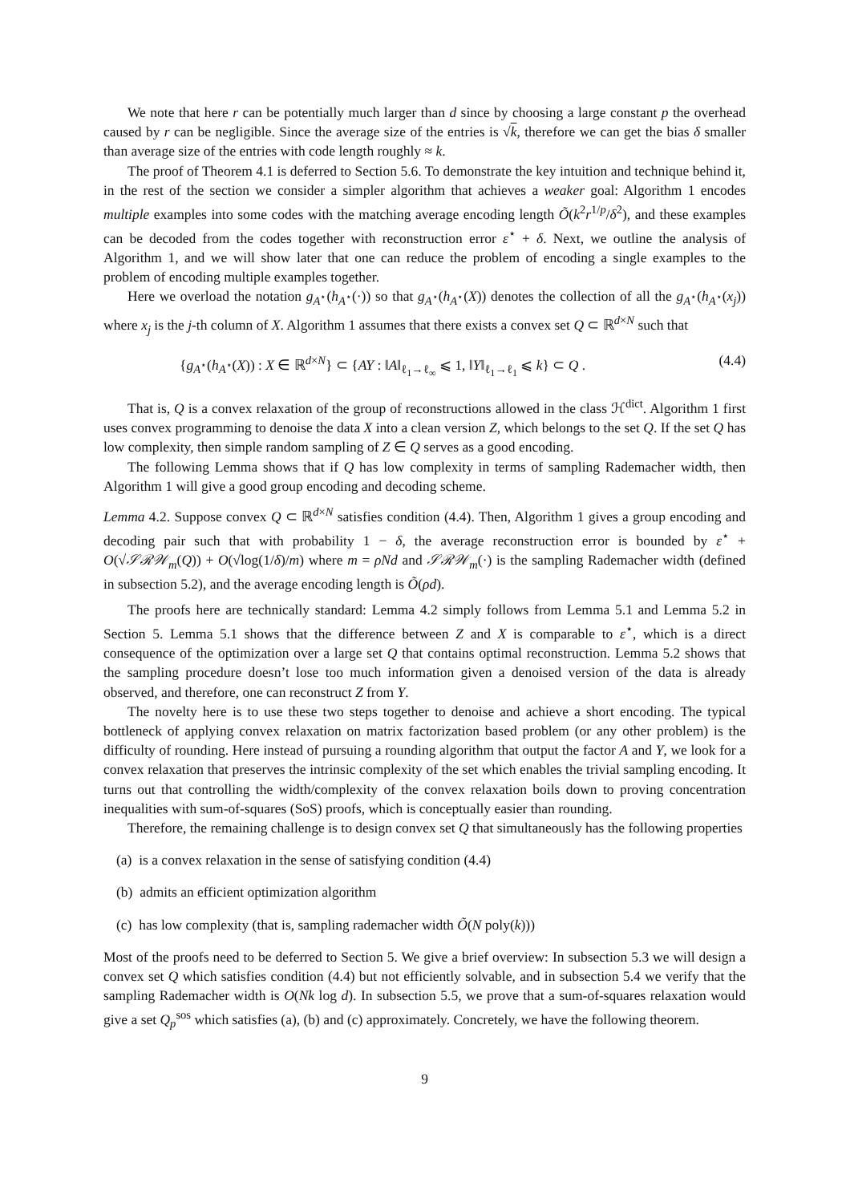We note that here r can be potentially much larger than d since by choosing a large constant p the overhead caused by r can be negligible. Since the average size of the entries is √k, therefore we can get the bias δ smaller than average size of the entries with code length roughly ≈ k.
The proof of Theorem 4.1 is deferred to Section 5.6. To demonstrate the key intuition and technique behind it, in the rest of the section we consider a simpler algorithm that achieves a weaker goal: Algorithm 1 encodes multiple examples into some codes with the matching average encoding length Õ(k<sup>2</sup>r<sup>1/p</sup>/δ<sup>2</sup>), and these examples can be decoded from the codes together with reconstruction error ε<sup>⋆</sup> + δ. Next, we outline the analysis of Algorithm 1, and we will show later that one can reduce the problem of encoding a single examples to the problem of encoding multiple examples together.
Here we overload the notation g<sub>A<sup>⋆</sup></sub>(h<sub>A<sup>⋆</sup></sub>(·)) so that g<sub>A<sup>⋆</sup></sub>(h<sub>A<sup>⋆</sup></sub>(X)) denotes the collection of all the g<sub>A<sup>⋆</sup></sub>(h<sub>A<sup>⋆</sup></sub>(x<sub>j</sub>)) where x<sub>j</sub> is the j-th column of X. Algorithm 1 assumes that there exists a convex set Q ⊂ ℝ<sup>d×N</sup> such that
{g<sub>A<sup>⋆</sup></sub>(h<sub>A<sup>⋆</sup></sub>(X)) : X ∈ ℝ<sup>d×N</sup>} ⊂ {AY : ‖A‖<sub>ℓ<sub>1</sub>→ℓ<sub>∞</sub></sub> ⩽ 1, ‖Y‖<sub>ℓ<sub>1</sub>→ℓ<sub>1</sub></sub> ⩽ k} ⊂ Q . (4.4)
That is, Q is a convex relaxation of the group of reconstructions allowed in the class ℋ<sup>dict</sup>. Algorithm 1 first uses convex programming to denoise the data X into a clean version Z, which belongs to the set Q. If the set Q has low complexity, then simple random sampling of Z ∈ Q serves as a good encoding.
The following Lemma shows that if Q has low complexity in terms of sampling Rademacher width, then Algorithm 1 will give a good group encoding and decoding scheme.
Lemma 4.2. Suppose convex Q ⊂ ℝ<sup>d×N</sup> satisfies condition (4.4). Then, Algorithm 1 gives a group encoding and decoding pair such that with probability 1 − δ, the average reconstruction error is bounded by ε<sup>⋆</sup> + O(√𝒮ℛ𝒲<sub>m</sub>(Q)) + O(√log(1/δ)/m) where m = ρNd and 𝒮ℛ𝒲<sub>m</sub>(·) is the sampling Rademacher width (defined in subsection 5.2), and the average encoding length is Õ(ρd).
The proofs here are technically standard: Lemma 4.2 simply follows from Lemma 5.1 and Lemma 5.2 in Section 5. Lemma 5.1 shows that the difference between Z and X is comparable to ε<sup>⋆</sup>, which is a direct consequence of the optimization over a large set Q that contains optimal reconstruction. Lemma 5.2 shows that the sampling procedure doesn’t lose too much information given a denoised version of the data is already observed, and therefore, one can reconstruct Z from Y.
The novelty here is to use these two steps together to denoise and achieve a short encoding. The typical bottleneck of applying convex relaxation on matrix factorization based problem (or any other problem) is the difficulty of rounding. Here instead of pursuing a rounding algorithm that output the factor A and Y, we look for a convex relaxation that preserves the intrinsic complexity of the set which enables the trivial sampling encoding. It turns out that controlling the width/complexity of the convex relaxation boils down to proving concentration inequalities with sum-of-squares (SoS) proofs, which is conceptually easier than rounding.
Therefore, the remaining challenge is to design convex set Q that simultaneously has the following properties
(a) is a convex relaxation in the sense of satisfying condition (4.4)
(b) admits an efficient optimization algorithm
(c) has low complexity (that is, sampling rademacher width Õ(N poly(k)))
Most of the proofs need to be deferred to Section 5. We give a brief overview: In subsection 5.3 we will design a convex set Q which satisfies condition (4.4) but not efficiently solvable, and in subsection 5.4 we verify that the sampling Rademacher width is O(Nk log d). In subsection 5.5, we prove that a sum-of-squares relaxation would give a set Q<sub>p</sub><sup>sos</sup> which satisfies (a), (b) and (c) approximately. Concretely, we have the following theorem.
9